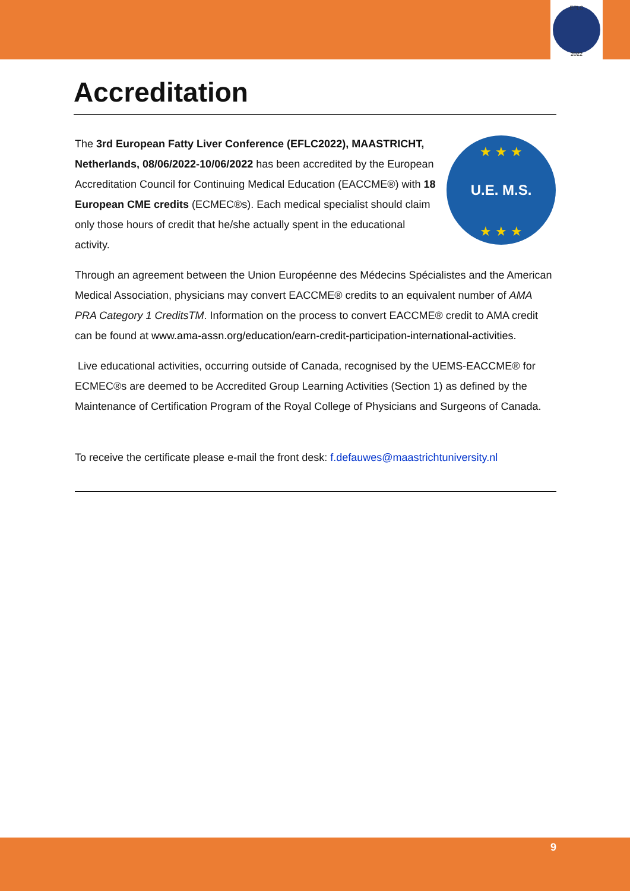EFLC
2022
Accreditation
The 3rd European Fatty Liver Conference (EFLC2022), MAASTRICHT, Netherlands, 08/06/2022-10/06/2022 has been accredited by the European Accreditation Council for Continuing Medical Education (EACCME®) with 18 European CME credits (ECMEC®s). Each medical specialist should claim only those hours of credit that he/she actually spent in the educational activity.
U.E. M.S.
★ ★ ★
★ ★ ★
Through an agreement between the Union Européenne des Médecins Spécialistes and the American Medical Association, physicians may convert EACCME® credits to an equivalent number of AMA PRA Category 1 CreditsTM. Information on the process to convert EACCME® credit to AMA credit can be found at www.ama-assn.org/education/earn-credit-participation-international-activities.
Live educational activities, occurring outside of Canada, recognised by the UEMS-EACCME® for ECMEC®s are deemed to be Accredited Group Learning Activities (Section 1) as defined by the Maintenance of Certification Program of the Royal College of Physicians and Surgeons of Canada.
To receive the certificate please e-mail the front desk: f.defauwes@maastrichtuniversity.nl
9